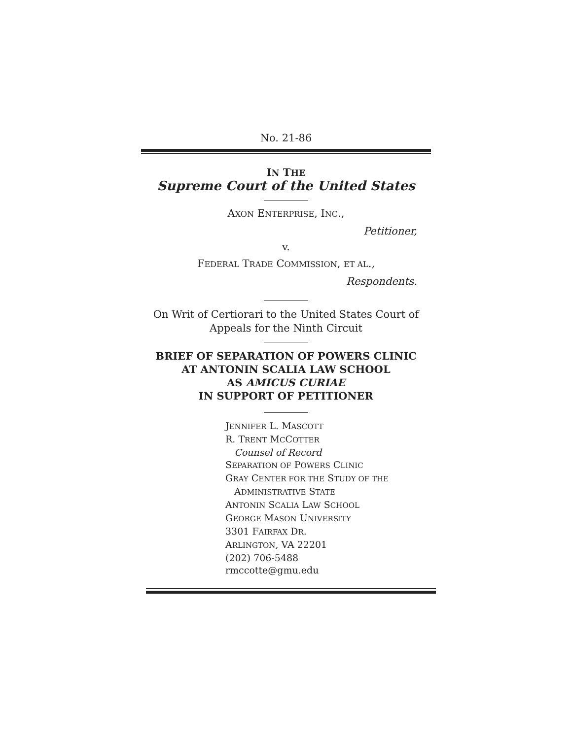No. 21-86
IN THE
Supreme Court of the United States
AXON ENTERPRISE, INC.,
Petitioner,
v.
FEDERAL TRADE COMMISSION, ET AL.,
Respondents.
On Writ of Certiorari to the United States Court of Appeals for the Ninth Circuit
BRIEF OF SEPARATION OF POWERS CLINIC
AT ANTONIN SCALIA LAW SCHOOL
AS AMICUS CURIAE
IN SUPPORT OF PETITIONER
JENNIFER L. MASCOTT
R. TRENT MCCOTTER
Counsel of Record
SEPARATION OF POWERS CLINIC
GRAY CENTER FOR THE STUDY OF THE
ADMINISTRATIVE STATE
ANTONIN SCALIA LAW SCHOOL
GEORGE MASON UNIVERSITY
3301 FAIRFAX DR.
ARLINGTON, VA 22201
(202) 706-5488
rmccotte@gmu.edu